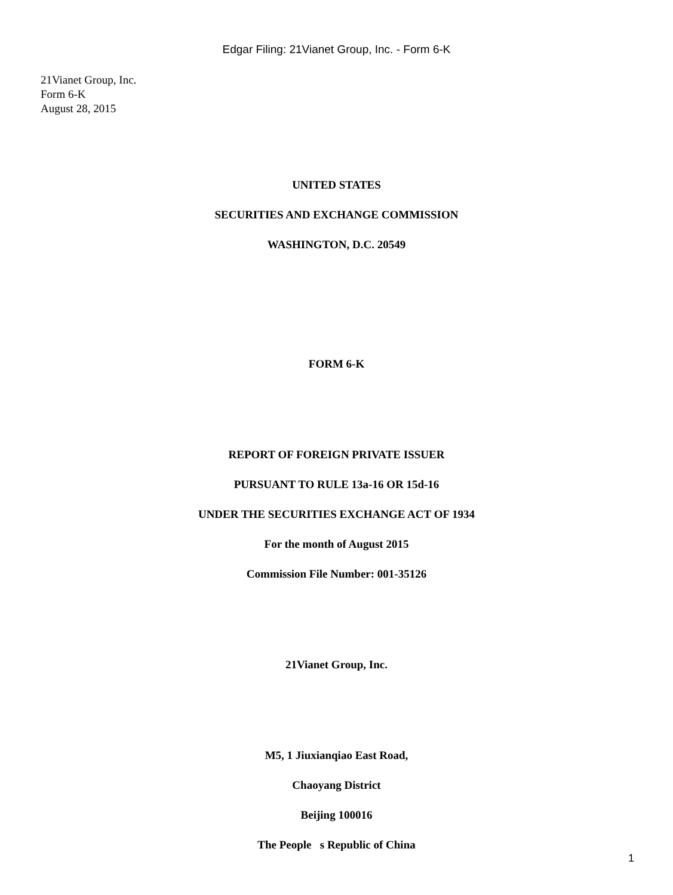Edgar Filing: 21Vianet Group, Inc. - Form 6-K
21Vianet Group, Inc.
Form 6-K
August 28, 2015
UNITED STATES
SECURITIES AND EXCHANGE COMMISSION
WASHINGTON, D.C. 20549
FORM 6-K
REPORT OF FOREIGN PRIVATE ISSUER
PURSUANT TO RULE 13a-16 OR 15d-16
UNDER THE SECURITIES EXCHANGE ACT OF 1934
For the month of August 2015
Commission File Number: 001-35126
21Vianet Group, Inc.
M5, 1 Jiuxianqiao East Road,
Chaoyang District
Beijing 100016
The People s Republic of China
1